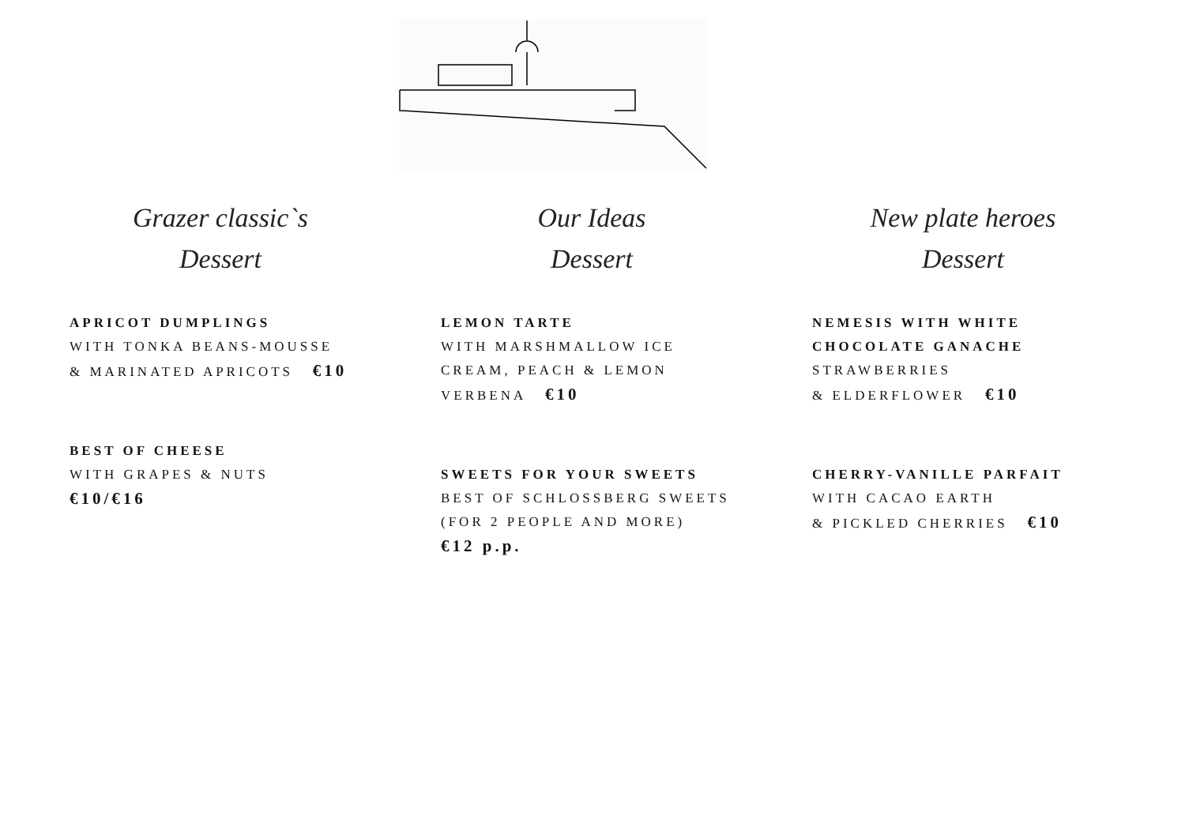Grazer classic`s
Dessert
APRICOT DUMPLINGS
WITH TONKA BEANS-MOUSSE
& MARINATED APRICOTS €10
BEST OF CHEESE
WITH GRAPES & NUTS
€10/€16
Our Ideas
Dessert
LEMON TARTE
WITH MARSHMALLOW ICE
CREAM, PEACH & LEMON
VERBENA €10
SWEETS FOR YOUR SWEETS
BEST OF SCHLOSSBERG SWEETS
(FOR 2 PEOPLE AND MORE)
€12 p.p.
New plate heroes
Dessert
NEMESIS WITH WHITE
CHOCOLATE GANACHE
STRAWBERRIES
& ELDERFLOWER €10
CHERRY-VANILLE PARFAIT
WITH CACAO EARTH
& PICKLED CHERRIES €10